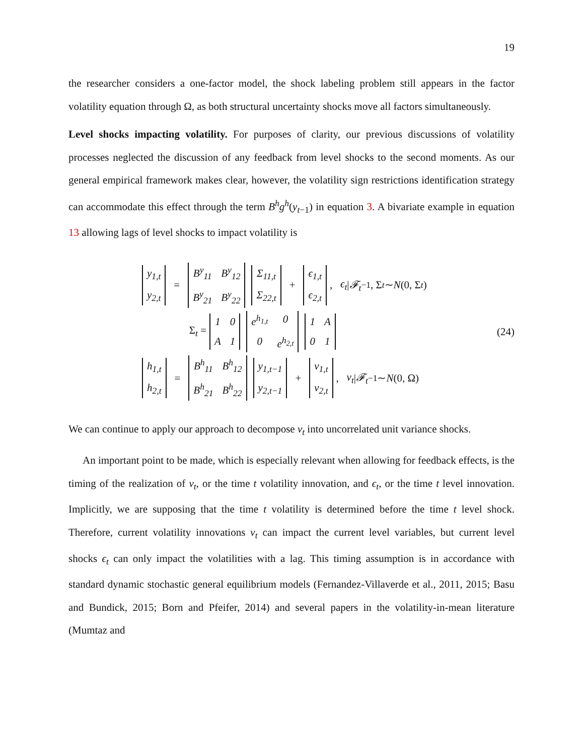19
the researcher considers a one-factor model, the shock labeling problem still appears in the factor volatility equation through Ω, as both structural uncertainty shocks move all factors simultaneously.
Level shocks impacting volatility. For purposes of clarity, our previous discussions of volatility processes neglected the discussion of any feedback from level shocks to the second moments. As our general empirical framework makes clear, however, the volatility sign restrictions identification strategy can accommodate this effect through the term B<sup>h</sup>g<sup>h</sup>(y<sub>t−1</sub>) in equation 3. A bivariate example in equation 13 allowing lags of level shocks to impact volatility is
y<sub>1,t</sub> y<sub>2,t</sub> = B<sup>y</sup><sub>11</sub> B<sup>y</sup><sub>12</sub> B<sup>y</sup><sub>21</sub> B<sup>y</sup><sub>22</sub> Σ<sub>11,t</sub> Σ<sub>22,t</sub> + ϵ<sub>1,t</sub> ϵ<sub>2,t</sub>, ϵ<sub>t</sub> | 𝓕<sub>t</sub><sub>−1</sub>, Σ<sub>t</sub> ∼ N (0, Σ<sub>t</sub>)
Σ<sub>t</sub> = 10 A 1 e<sup>h<sub>1,t</sub></sup> 00 e<sup>h<sub>2,t</sub></sup> 1 A 01
h<sub>1,t</sub> h<sub>2,t</sub> = B<sup>h</sup><sub>11</sub> B<sup>h</sup><sub>12</sub> B<sup>h</sup><sub>21</sub> B<sup>h</sup><sub>22</sub> y<sub>1,t−1</sub> y<sub>2,t−1</sub> + v<sub>1,t</sub> v<sub>2,t</sub>, v<sub>t</sub> | 𝓕<sub>t</sub><sub>−1</sub> ∼ N (0, Ω)
(24)
We can continue to apply our approach to decompose v<sub>t</sub> into uncorrelated unit variance shocks.
An important point to be made, which is especially relevant when allowing for feedback effects, is the timing of the realization of v<sub>t</sub>, or the time t volatility innovation, and ϵ<sub>t</sub>, or the time t level innovation. Implicitly, we are supposing that the time t volatility is determined before the time t level shock. Therefore, current volatility innovations v<sub>t</sub> can impact the current level variables, but current level shocks ϵ<sub>t</sub> can only impact the volatilities with a lag. This timing assumption is in accordance with standard dynamic stochastic general equilibrium models (Fernandez-Villaverde et al., 2011, 2015; Basu and Bundick, 2015; Born and Pfeifer, 2014) and several papers in the volatility-in-mean literature (Mumtaz and